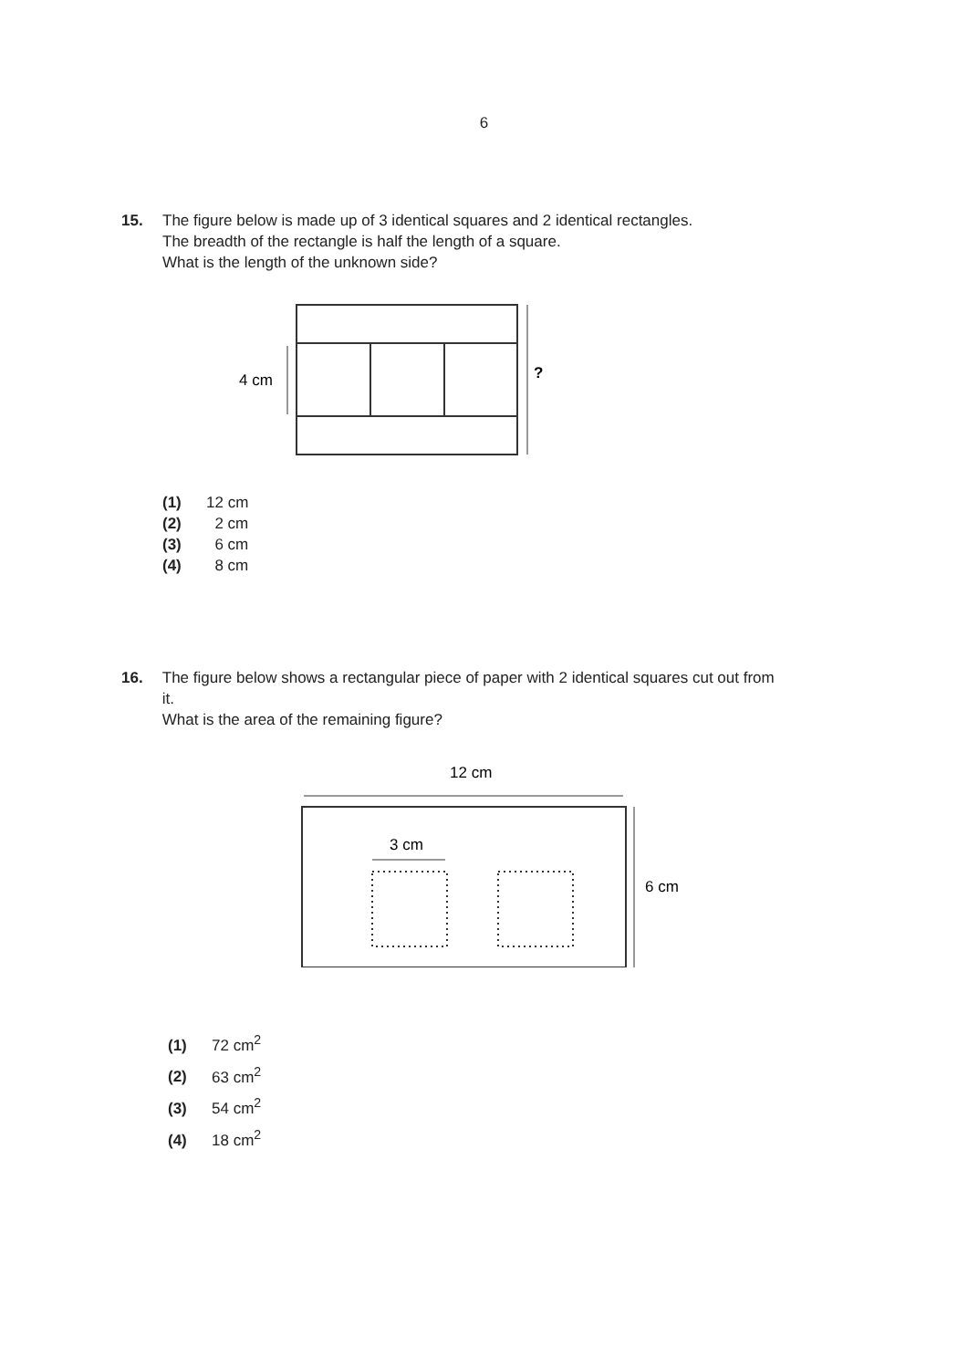6
15. The figure below is made up of 3 identical squares and 2 identical rectangles.
The breadth of the rectangle is half the length of a square.
What is the length of the unknown side?
4 cm
?
(1) 12 cm
(2) 2 cm
(3) 6 cm
(4) 8 cm
16. The figure below shows a rectangular piece of paper with 2 identical squares cut out from it.
What is the area of the remaining figure?
12 cm
6 cm
3 cm
(1) 72 cm<sup>2</sup>
(2) 63 cm<sup>2</sup>
(3) 54 cm<sup>2</sup>
(4) 18 cm<sup>2</sup>